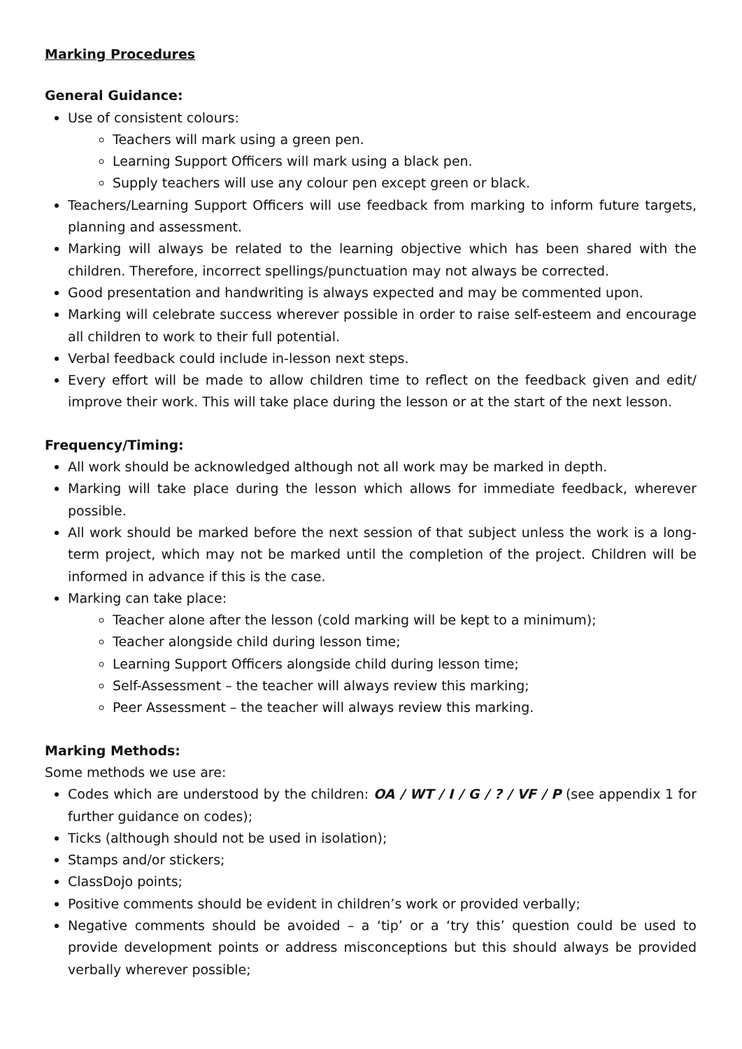Marking Procedures
General Guidance:
Use of consistent colours:
Teachers will mark using a green pen.
Learning Support Officers will mark using a black pen.
Supply teachers will use any colour pen except green or black.
Teachers/Learning Support Officers will use feedback from marking to inform future targets, planning and assessment.
Marking will always be related to the learning objective which has been shared with the children. Therefore, incorrect spellings/punctuation may not always be corrected.
Good presentation and handwriting is always expected and may be commented upon.
Marking will celebrate success wherever possible in order to raise self-esteem and encourage all children to work to their full potential.
Verbal feedback could include in-lesson next steps.
Every effort will be made to allow children time to reflect on the feedback given and edit/ improve their work. This will take place during the lesson or at the start of the next lesson.
Frequency/Timing:
All work should be acknowledged although not all work may be marked in depth.
Marking will take place during the lesson which allows for immediate feedback, wherever possible.
All work should be marked before the next session of that subject unless the work is a long-term project, which may not be marked until the completion of the project. Children will be informed in advance if this is the case.
Marking can take place:
Teacher alone after the lesson (cold marking will be kept to a minimum);
Teacher alongside child during lesson time;
Learning Support Officers alongside child during lesson time;
Self-Assessment – the teacher will always review this marking;
Peer Assessment – the teacher will always review this marking.
Marking Methods:
Some methods we use are:
Codes which are understood by the children: OA / WT / I / G / ? / VF / P (see appendix 1 for further guidance on codes);
Ticks (although should not be used in isolation);
Stamps and/or stickers;
ClassDojo points;
Positive comments should be evident in children’s work or provided verbally;
Negative comments should be avoided – a ‘tip’ or a ‘try this’ question could be used to provide development points or address misconceptions but this should always be provided verbally wherever possible;